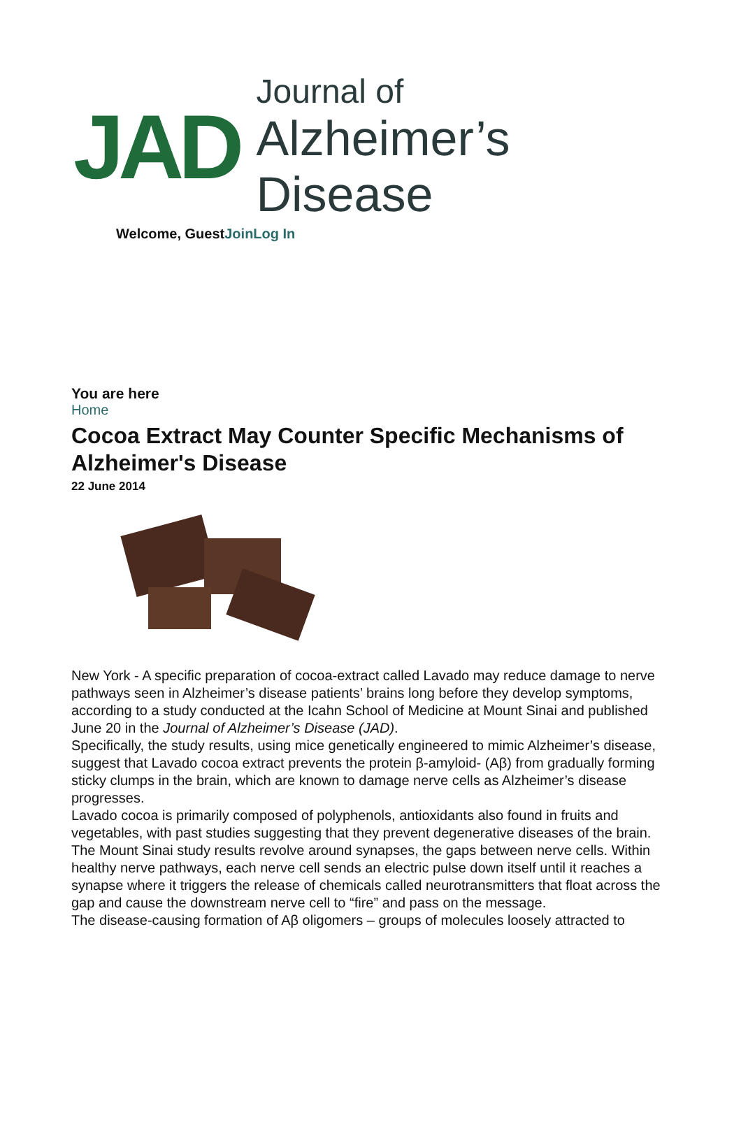JAD
Journal of
Alzheimer’s Disease
Welcome, GuestJoin Log In
You are here
Home
Cocoa Extract May Counter Specific Mechanisms of Alzheimer's Disease
22 June 2014
New York - A specific preparation of cocoa-extract called Lavado may reduce damage to nerve pathways seen in Alzheimer’s disease patients’ brains long before they develop symptoms, according to a study conducted at the Icahn School of Medicine at Mount Sinai and published June 20 in the Journal of Alzheimer’s Disease (JAD).
Specifically, the study results, using mice genetically engineered to mimic Alzheimer’s disease, suggest that Lavado cocoa extract prevents the protein β-amyloid- (Aβ) from gradually forming sticky clumps in the brain, which are known to damage nerve cells as Alzheimer’s disease progresses.
Lavado cocoa is primarily composed of polyphenols, antioxidants also found in fruits and vegetables, with past studies suggesting that they prevent degenerative diseases of the brain.
The Mount Sinai study results revolve around synapses, the gaps between nerve cells. Within healthy nerve pathways, each nerve cell sends an electric pulse down itself until it reaches a synapse where it triggers the release of chemicals called neurotransmitters that float across the gap and cause the downstream nerve cell to “fire” and pass on the message.
The disease-causing formation of Aβ oligomers – groups of molecules loosely attracted to